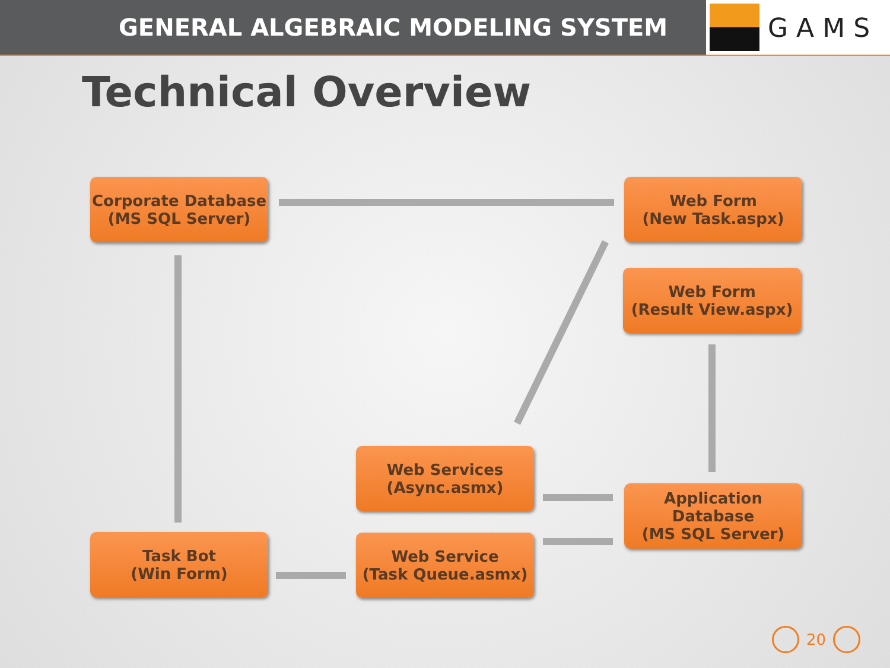GENERAL ALGEBRAIC MODELING SYSTEM
GAMS
Technical Overview
Corporate Database
(MS SQL Server)
Web Form
(New Task.aspx)
Web Form
(Result View.aspx)
Web Services
(Async.asmx)
Application Database
(MS SQL Server)
Task Bot
(Win Form)
Web Service
(Task Queue.asmx)
20